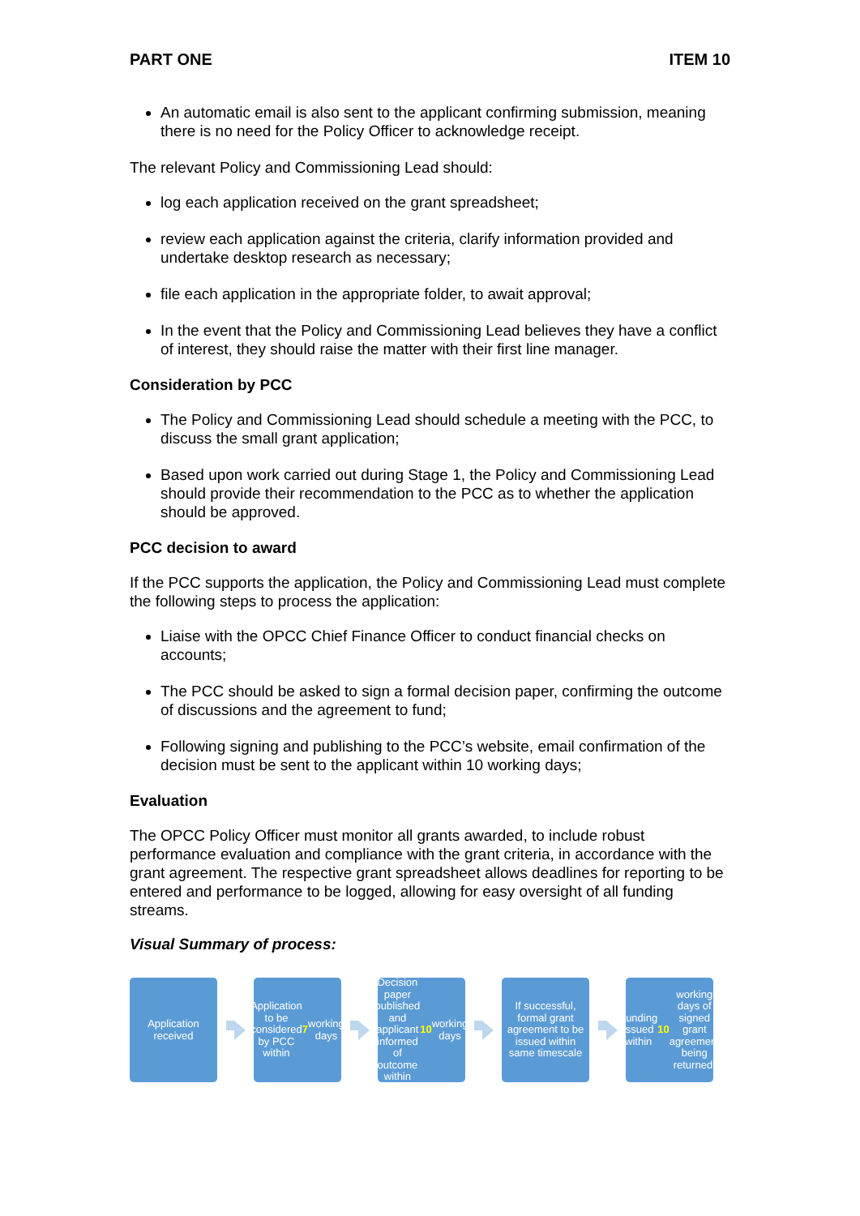PART ONE ITEM 10
An automatic email is also sent to the applicant confirming submission, meaning there is no need for the Policy Officer to acknowledge receipt.
The relevant Policy and Commissioning Lead should:
log each application received on the grant spreadsheet;
review each application against the criteria, clarify information provided and undertake desktop research as necessary;
file each application in the appropriate folder, to await approval;
In the event that the Policy and Commissioning Lead believes they have a conflict of interest, they should raise the matter with their first line manager.
Consideration by PCC
The Policy and Commissioning Lead should schedule a meeting with the PCC, to discuss the small grant application;
Based upon work carried out during Stage 1, the Policy and Commissioning Lead should provide their recommendation to the PCC as to whether the application should be approved.
PCC decision to award
If the PCC supports the application, the Policy and Commissioning Lead must complete the following steps to process the application:
Liaise with the OPCC Chief Finance Officer to conduct financial checks on accounts;
The PCC should be asked to sign a formal decision paper, confirming the outcome of discussions and the agreement to fund;
Following signing and publishing to the PCC’s website, email confirmation of the decision must be sent to the applicant within 10 working days;
Evaluation
The OPCC Policy Officer must monitor all grants awarded, to include robust performance evaluation and compliance with the grant criteria, in accordance with the grant agreement. The respective grant spreadsheet allows deadlines for reporting to be entered and performance to be logged, allowing for easy oversight of all funding streams.
Visual Summary of process:
Application received
Application to be considered by PCC within 7 working days
Decision paper published and applicant informed of outcome within 10 working days
If successful, formal grant agreement to be issued within same timescale
Funding issued within 10 working days of signed grant agreement being returned.